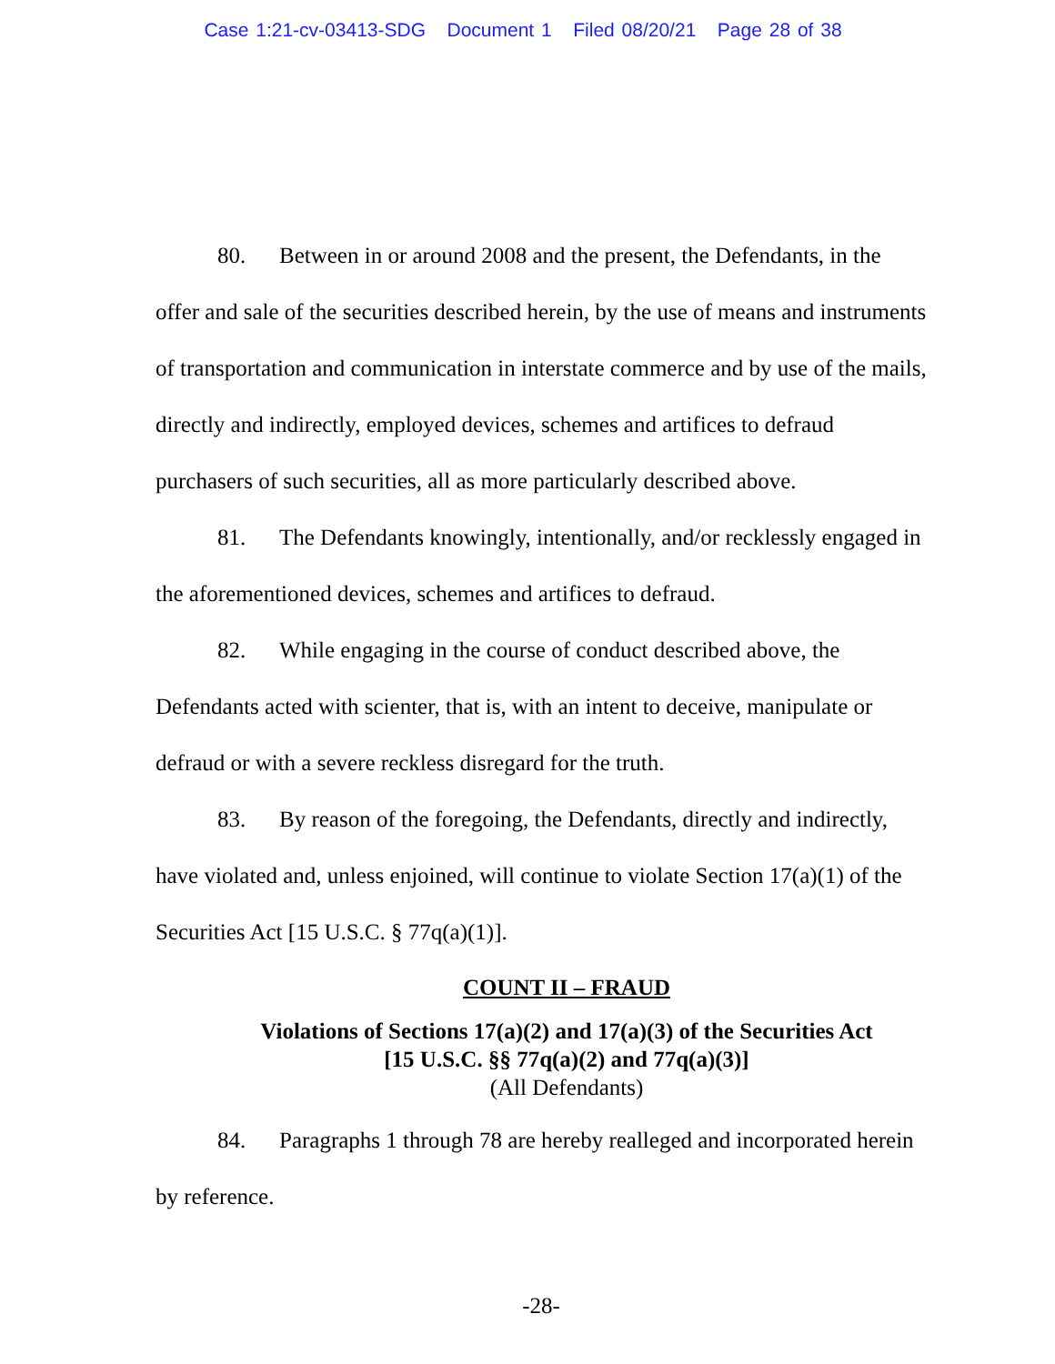Case 1:21-cv-03413-SDG Document 1 Filed 08/20/21 Page 28 of 38
80. Between in or around 2008 and the present, the Defendants, in the offer and sale of the securities described herein, by the use of means and instruments of transportation and communication in interstate commerce and by use of the mails, directly and indirectly, employed devices, schemes and artifices to defraud purchasers of such securities, all as more particularly described above.
81. The Defendants knowingly, intentionally, and/or recklessly engaged in the aforementioned devices, schemes and artifices to defraud.
82. While engaging in the course of conduct described above, the Defendants acted with scienter, that is, with an intent to deceive, manipulate or defraud or with a severe reckless disregard for the truth.
83. By reason of the foregoing, the Defendants, directly and indirectly, have violated and, unless enjoined, will continue to violate Section 17(a)(1) of the Securities Act [15 U.S.C. § 77q(a)(1)].
COUNT II – FRAUD
Violations of Sections 17(a)(2) and 17(a)(3) of the Securities Act
[15 U.S.C. §§ 77q(a)(2) and 77q(a)(3)]
(All Defendants)
84. Paragraphs 1 through 78 are hereby realleged and incorporated herein by reference.
-28-